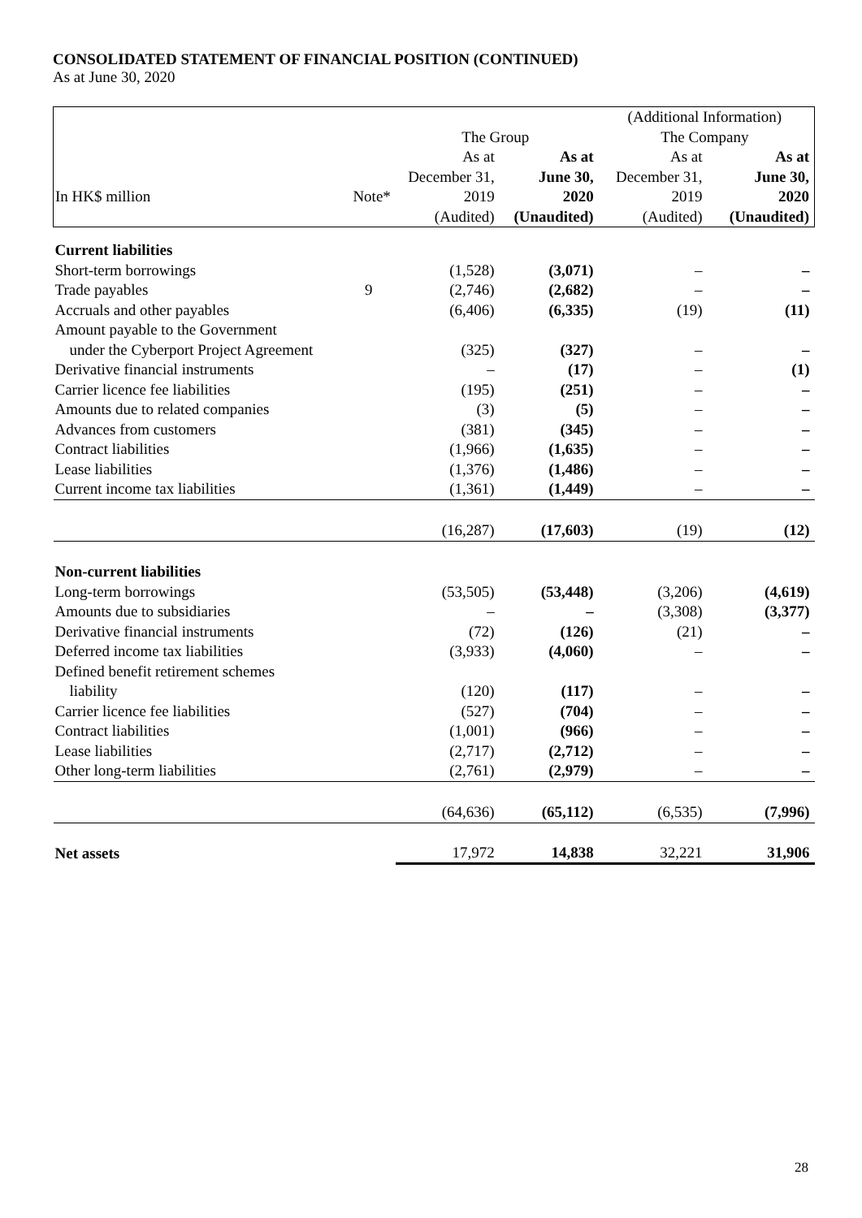CONSOLIDATED STATEMENT OF FINANCIAL POSITION (CONTINUED)
As at June 30, 2020
| | | | | (Additional Information) | |
| --- | --- | --- | --- | --- | --- |
| | | The Group | | The Company | |
| | | As at | As at | As at | As at |
| | | December 31, | June 30, | December 31, | June 30, |
| In HK$ million | Note* | 2019 | 2020 | 2019 | 2020 |
| | | (Audited) | (Unaudited) | (Audited) | (Unaudited) |
| Current liabilities | | | | | |
| Short-term borrowings | | (1,528) | (3,071) | – | – |
| Trade payables | 9 | (2,746) | (2,682) | – | – |
| Accruals and other payables | | (6,406) | (6,335) | (19) | (11) |
| Amount payable to the Government under the Cyberport Project Agreement | | (325) | (327) | – | – |
| Derivative financial instruments | | – | (17) | – | (1) |
| Carrier licence fee liabilities | | (195) | (251) | – | – |
| Amounts due to related companies | | (3) | (5) | – | – |
| Advances from customers | | (381) | (345) | – | – |
| Contract liabilities | | (1,966) | (1,635) | – | – |
| Lease liabilities | | (1,376) | (1,486) | – | – |
| Current income tax liabilities | | (1,361) | (1,449) | – | – |
| | | (16,287) | (17,603) | (19) | (12) |
| Non-current liabilities | | | | | |
| Long-term borrowings | | (53,505) | (53,448) | (3,206) | (4,619) |
| Amounts due to subsidiaries | | – | – | (3,308) | (3,377) |
| Derivative financial instruments | | (72) | (126) | (21) | – |
| Deferred income tax liabilities | | (3,933) | (4,060) | – | – |
| Defined benefit retirement schemes liability | | (120) | (117) | – | – |
| Carrier licence fee liabilities | | (527) | (704) | – | – |
| Contract liabilities | | (1,001) | (966) | – | – |
| Lease liabilities | | (2,717) | (2,712) | – | – |
| Other long-term liabilities | | (2,761) | (2,979) | – | – |
| | | (64,636) | (65,112) | (6,535) | (7,996) |
| Net assets | | 17,972 | 14,838 | 32,221 | 31,906 |
28